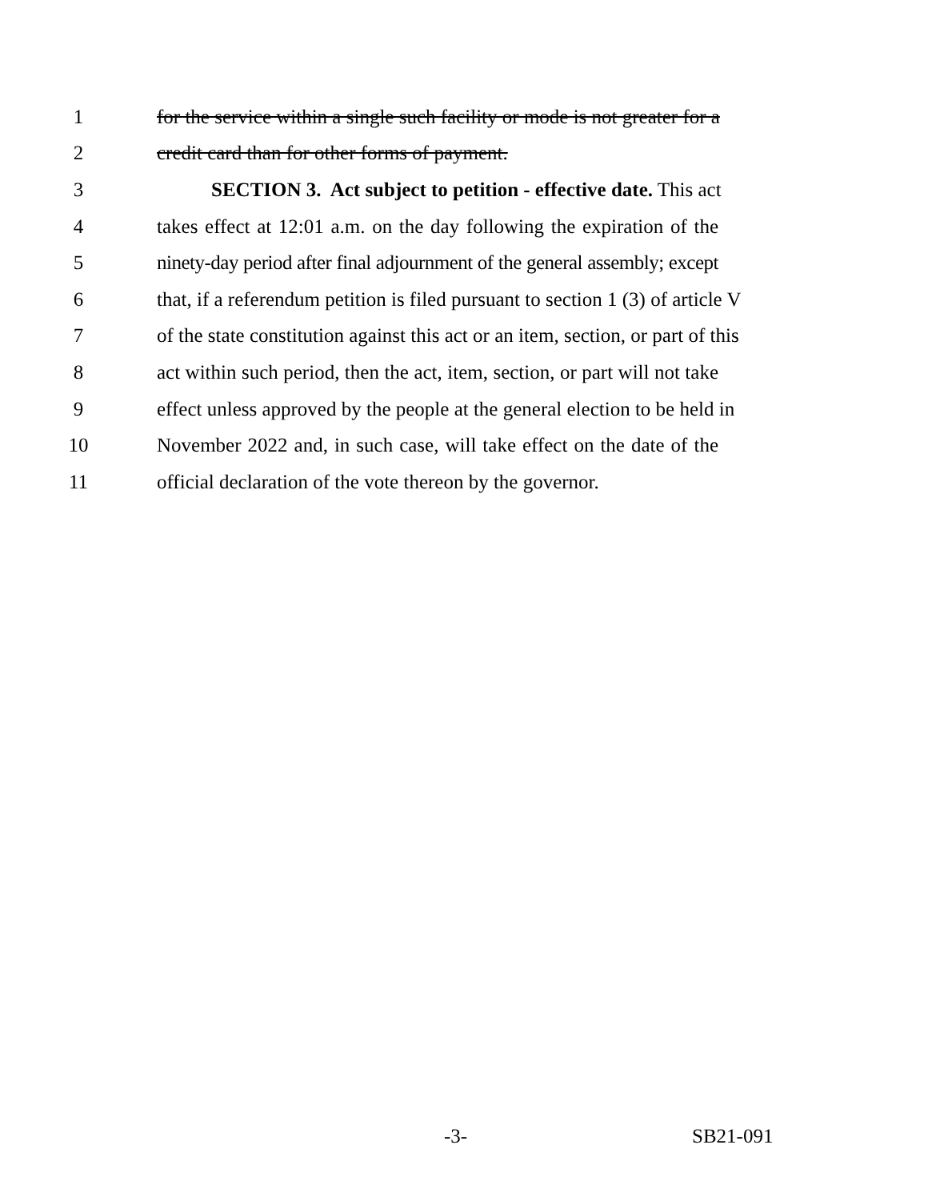1 for the service within a single such facility or mode is not greater for a
2 credit card than for other forms of payment.
3 SECTION 3. Act subject to petition - effective date. This act
4 takes effect at 12:01 a.m. on the day following the expiration of the
5 ninety-day period after final adjournment of the general assembly; except
6 that, if a referendum petition is filed pursuant to section 1 (3) of article V
7 of the state constitution against this act or an item, section, or part of this
8 act within such period, then the act, item, section, or part will not take
9 effect unless approved by the people at the general election to be held in
10 November 2022 and, in such case, will take effect on the date of the
11 official declaration of the vote thereon by the governor.
-3- SB21-091